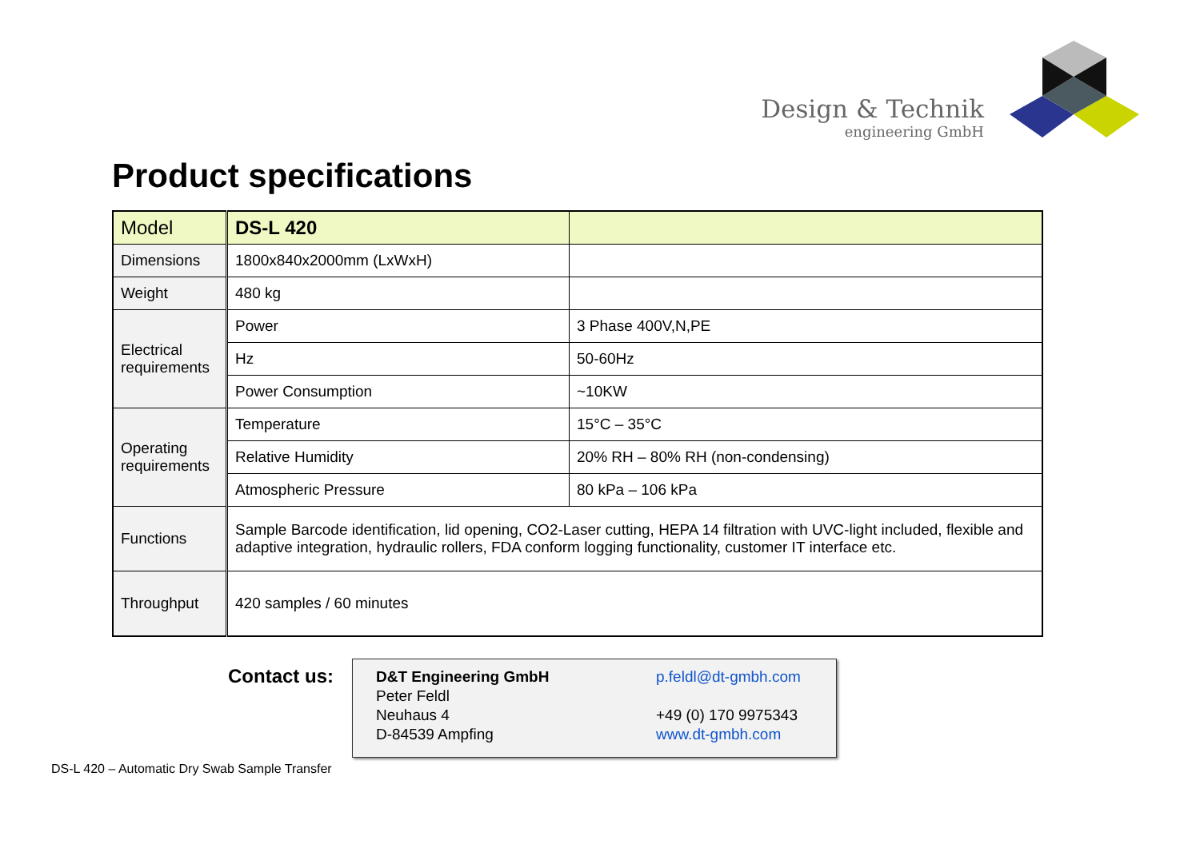Design & Technik
engineering GmbH
Product specifications
| Model | DS-L 420 | |
| Dimensions | 1800x840x2000mm (LxWxH) | |
| Weight | 480 kg | |
| Electrical requirements | Power | 3 Phase 400V,N,PE |
| | Hz | 50-60Hz |
| | Power Consumption | ~10KW |
| Operating requirements | Temperature | 15°C – 35°C |
| | Relative Humidity | 20% RH – 80% RH (non-condensing) |
| | Atmospheric Pressure | 80 kPa – 106 kPa |
| Functions | Sample Barcode identification, lid opening, CO2-Laser cutting, HEPA 14 filtration with UVC-light included, flexible and adaptive integration, hydraulic rollers, FDA conform logging functionality, customer IT interface etc. | |
| Throughput | 420 samples / 60 minutes | |
Contact us:
D&T Engineering GmbH
Peter Feldl
Neuhaus 4
D-84539 Ampfing
p.feldl@dt-gmbh.com
+49 (0) 170 9975343
www.dt-gmbh.com
DS-L 420 – Automatic Dry Swab Sample Transfer